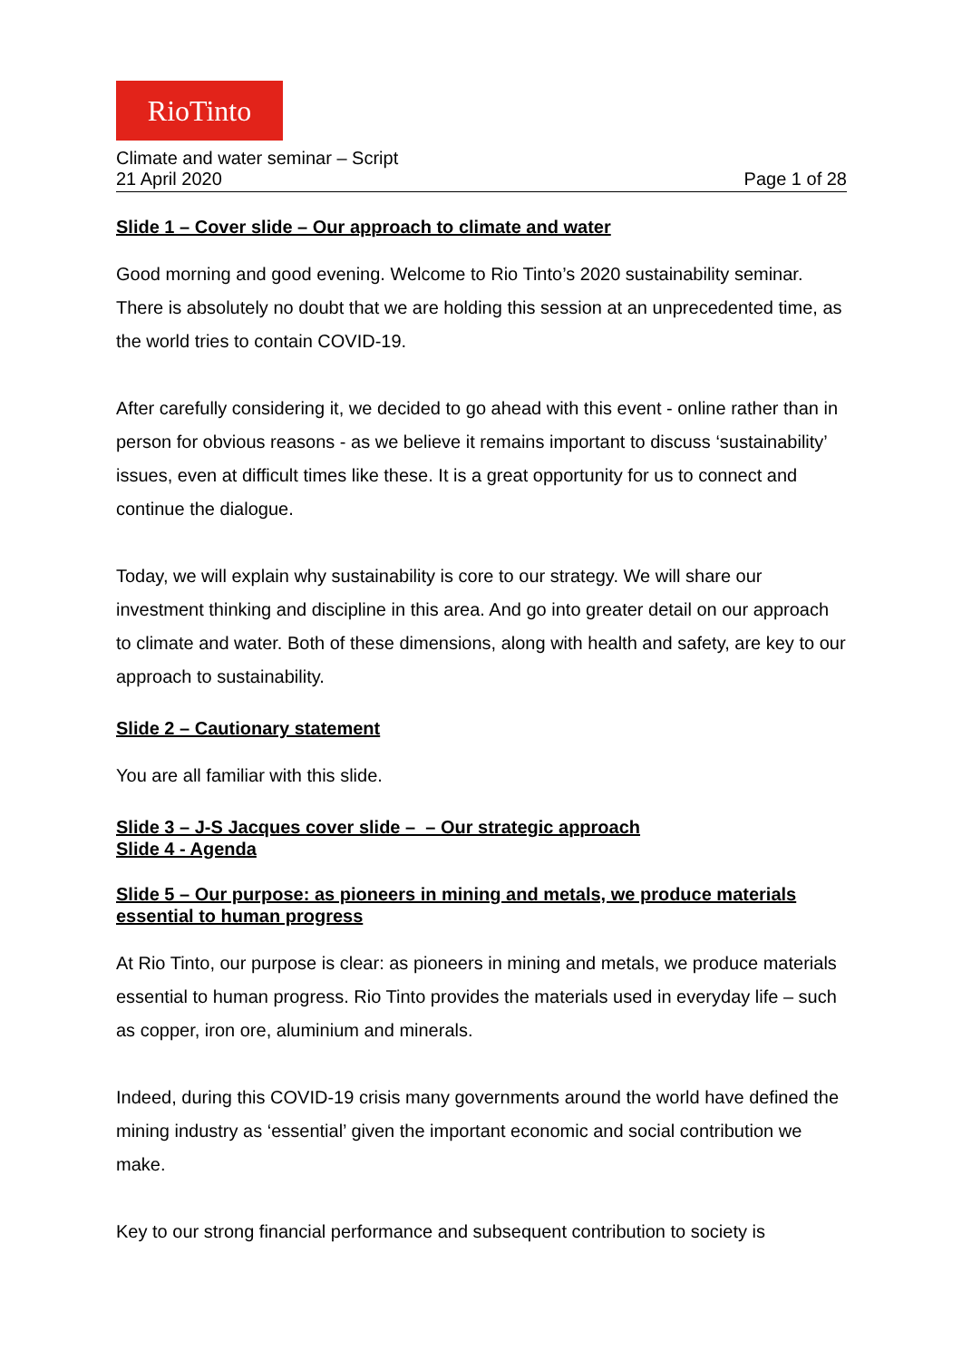RioTinto
Climate and water seminar – Script
21 April 2020 Page 1 of 28
Slide 1 – Cover slide – Our approach to climate and water
Good morning and good evening. Welcome to Rio Tinto’s 2020 sustainability seminar. There is absolutely no doubt that we are holding this session at an unprecedented time, as the world tries to contain COVID-19.
After carefully considering it, we decided to go ahead with this event - online rather than in person for obvious reasons - as we believe it remains important to discuss ‘sustainability’ issues, even at difficult times like these. It is a great opportunity for us to connect and continue the dialogue.
Today, we will explain why sustainability is core to our strategy. We will share our investment thinking and discipline in this area. And go into greater detail on our approach to climate and water. Both of these dimensions, along with health and safety, are key to our approach to sustainability.
Slide 2 – Cautionary statement
You are all familiar with this slide.
Slide 3 – J-S Jacques cover slide – – Our strategic approach
Slide 4 - Agenda
Slide 5 – Our purpose: as pioneers in mining and metals, we produce materials essential to human progress
At Rio Tinto, our purpose is clear: as pioneers in mining and metals, we produce materials essential to human progress. Rio Tinto provides the materials used in everyday life – such as copper, iron ore, aluminium and minerals.
Indeed, during this COVID-19 crisis many governments around the world have defined the mining industry as ‘essential’ given the important economic and social contribution we make.
Key to our strong financial performance and subsequent contribution to society is